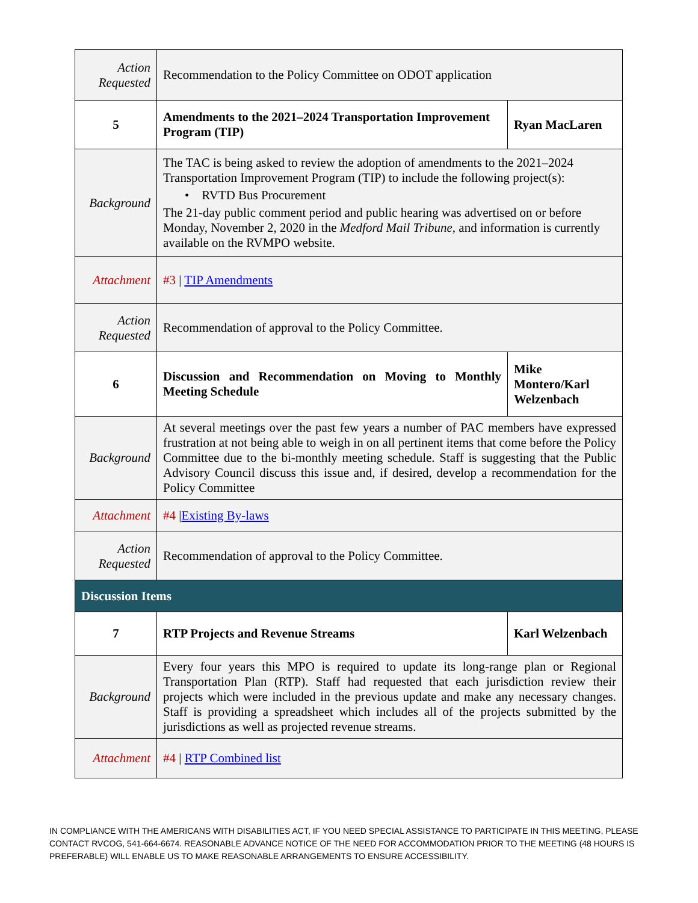| Action Requested | Recommendation to the Policy Committee on ODOT application | |
| 5 | Amendments to the 2021–2024 Transportation Improvement Program (TIP) | Ryan MacLaren |
| Background | The TAC is being asked to review the adoption of amendments to the 2021–2024 Transportation Improvement Program (TIP) to include the following project(s): • RVTD Bus Procurement The 21-day public comment period and public hearing was advertised on or before Monday, November 2, 2020 in the Medford Mail Tribune , and information is currently available on the RVMPO website. | |
| Attachment | #3 / TIP Amendments | |
| Action Requested | Recommendation of approval to the Policy Committee. | |
| 6 | Discussion and Recommendation on Moving to Monthly Meeting Schedule | Mike Montero/Karl Welzenbach |
| Background | At several meetings over the past few years a number of PAC members have expressed frustration at not being able to weigh in on all pertinent items that come before the Policy Committee due to the bi-monthly meeting schedule. Staff is suggesting that the Public Advisory Council discuss this issue and, if desired, develop a recommendation for the Policy Committee | |
| Attachment | #4 / Existing By-laws | |
| Action Requested | Recommendation of approval to the Policy Committee. | |
| Discussion Items | | |
| 7 | RTP Projects and Revenue Streams | Karl Welzenbach |
| Background | Every four years this MPO is required to update its long-range plan or Regional Transportation Plan (RTP). Staff had requested that each jurisdiction review their projects which were included in the previous update and make any necessary changes. Staff is providing a spreadsheet which includes all of the projects submitted by the jurisdictions as well as projected revenue streams. | |
| Attachment | #4 / RTP Combined list | |
IN COMPLIANCE WITH THE AMERICANS WITH DISABILITIES ACT, IF YOU NEED SPECIAL ASSISTANCE TO PARTICIPATE IN THIS MEETING, PLEASE CONTACT RVCOG, 541-664-6674. REASONABLE ADVANCE NOTICE OF THE NEED FOR ACCOMMODATION PRIOR TO THE MEETING (48 HOURS IS PREFERABLE) WILL ENABLE US TO MAKE REASONABLE ARRANGEMENTS TO ENSURE ACCESSIBILITY.